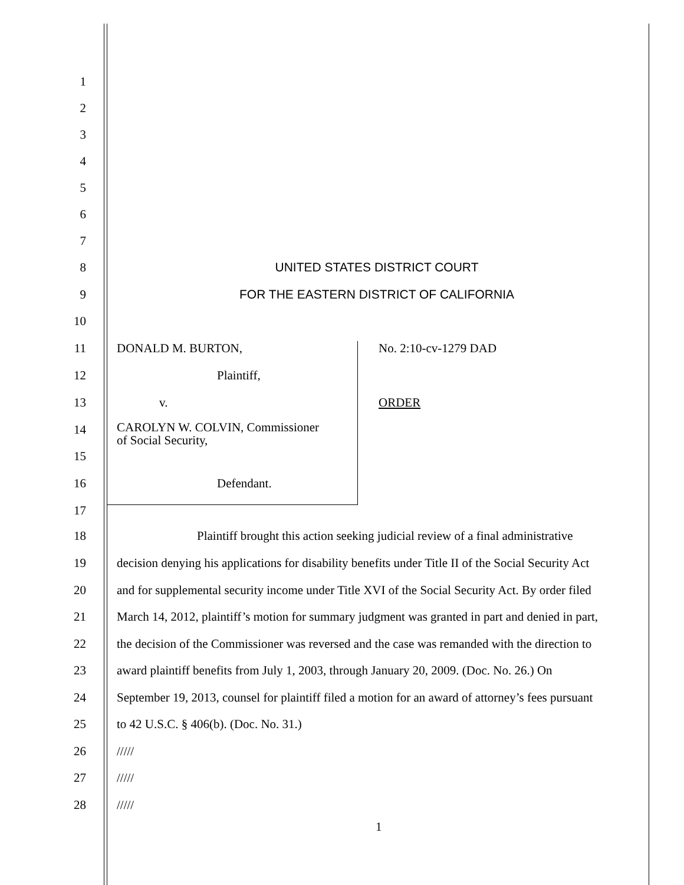1
2
3
4
5
6
7
8 UNITED STATES DISTRICT COURT
9 FOR THE EASTERN DISTRICT OF CALIFORNIA
10
11 DONALD M. BURTON, No. 2:10-cv-1279 DAD
12 Plaintiff,
13 v. ORDER
14 CAROLYN W. COLVIN, Commissioner
of Social Security,
15
16 Defendant.
17
18 Plaintiff brought this action seeking judicial review of a final administrative
19 decision denying his applications for disability benefits under Title II of the Social Security Act
20 and for supplemental security income under Title XVI of the Social Security Act. By order filed
21 March 14, 2012, plaintiff’s motion for summary judgment was granted in part and denied in part,
22 the decision of the Commissioner was reversed and the case was remanded with the direction to
23 award plaintiff benefits from July 1, 2003, through January 20, 2009. (Doc. No. 26.) On
24 September 19, 2013, counsel for plaintiff filed a motion for an award of attorney’s fees pursuant
25 to 42 U.S.C. § 406(b). (Doc. No. 31.)
26 /////
27 /////
28 /////
1